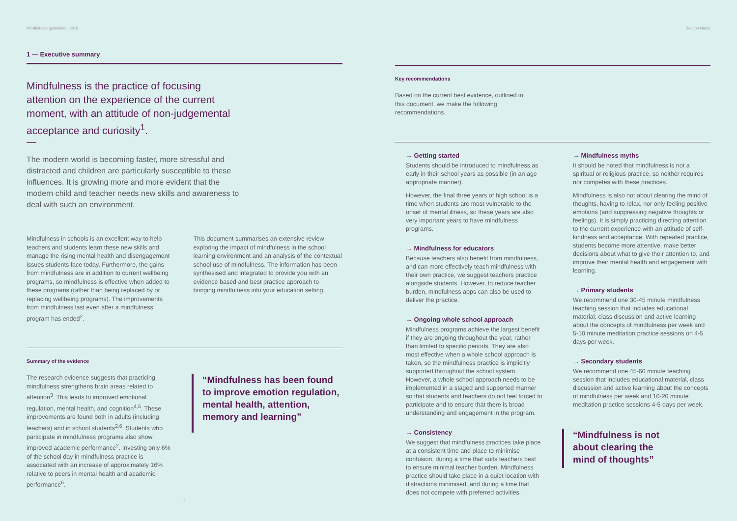Mindfulness guidelines | 2018
1 — Executive summary
Mindfulness is the practice of focusing attention on the experience of the current moment, with an attitude of non-judgemental acceptance and curiosity<sup>1</sup>.
The modern world is becoming faster, more stressful and distracted and children are particularly susceptible to these influences. It is growing more and more evident that the modern child and teacher needs new skills and awareness to deal with such an environment.
Mindfulness in schools is an excellent way to help teachers and students learn these new skills and manage the rising mental health and disengagement issues students face today. Furthermore, the gains from mindfulness are in addition to current wellbeing programs, so mindfulness is effective when added to these programs (rather than being replaced by or replacing wellbeing programs). The improvements from mindfulness last even after a mindfulness program has ended<sup>2</sup>.
This document summarises an extensive review exploring the impact of mindfulness in the school learning environment and an analysis of the contextual school use of mindfulness. The information has been synthesised and integrated to provide you with an evidence based and best practice approach to bringing mindfulness into your education setting.
Summary of the evidence
The research evidence suggests that practicing mindfulness strengthens brain areas related to attention<sup>3</sup>. This leads to improved emotional regulation, mental health, and cognition<sup>4,5</sup>. These improvements are found both in adults (including teachers) and in school students<sup>2,6</sup>. Students who participate in mindfulness programs also show improved academic performance<sup>2</sup>. Investing only 6% of the school day in mindfulness practice is associated with an increase of approximately 16% relative to peers in mental health and academic performance<sup>6</sup>.
“Mindfulness has been found to improve emotion regulation, mental health, attention, memory and learning”
4
Section Name
Key recommendations
Based on the current best evidence, outlined in this document, we make the following recommendations.
→ Getting started
Students should be introduced to mindfulness as early in their school years as possible (in an age appropriate manner).
However, the final three years of high school is a time when students are most vulnerable to the onset of mental illness, so these years are also very important years to have mindfulness programs.
→ Mindfulness for educators
Because teachers also benefit from mindfulness, and can more effectively teach mindfulness with their own practice, we suggest teachers practice alongside students. However, to reduce teacher burden, mindfulness apps can also be used to deliver the practice.
→ Ongoing whole school approach
Mindfulness programs achieve the largest benefit if they are ongoing throughout the year, rather than limited to specific periods. They are also most effective when a whole school approach is taken, so the mindfulness practice is implicitly supported throughout the school system. However, a whole school approach needs to be implemented in a staged and supported manner so that students and teachers do not feel forced to participate and to ensure that there is broad understanding and engagement in the program.
→ Consistency
We suggest that mindfulness practices take place at a consistent time and place to minimise confusion, during a time that suits teachers best to ensure minimal teacher burden. Mindfulness practice should take place in a quiet location with distractions minimised, and during a time that does not compete with preferred activities.
→ Mindfulness myths
It should be noted that mindfulness is not a spiritual or religious practice, so neither requires nor competes with these practices.
Mindfulness is also not about clearing the mind of thoughts, having to relax, nor only feeling positive emotions (and suppressing negative thoughts or feelings). It is simply practicing directing attention to the current experience with an attitude of self-kindness and acceptance. With repeated practice, students become more attentive, make better decisions about what to give their attention to, and improve their mental health and engagement with learning.
→ Primary students
We recommend one 30-45 minute mindfulness teaching session that includes educational material, class discussion and active learning about the concepts of mindfulness per week and 5-10 minute meditation practice sessions on 4-5 days per week.
→ Secondary students
We recommend one 45-60 minute teaching session that includes educational material, class discussion and active learning about the concepts of mindfulness per week and 10-20 minute meditation practice sessions 4-5 days per week.
“Mindfulness is not about clearing the mind of thoughts”